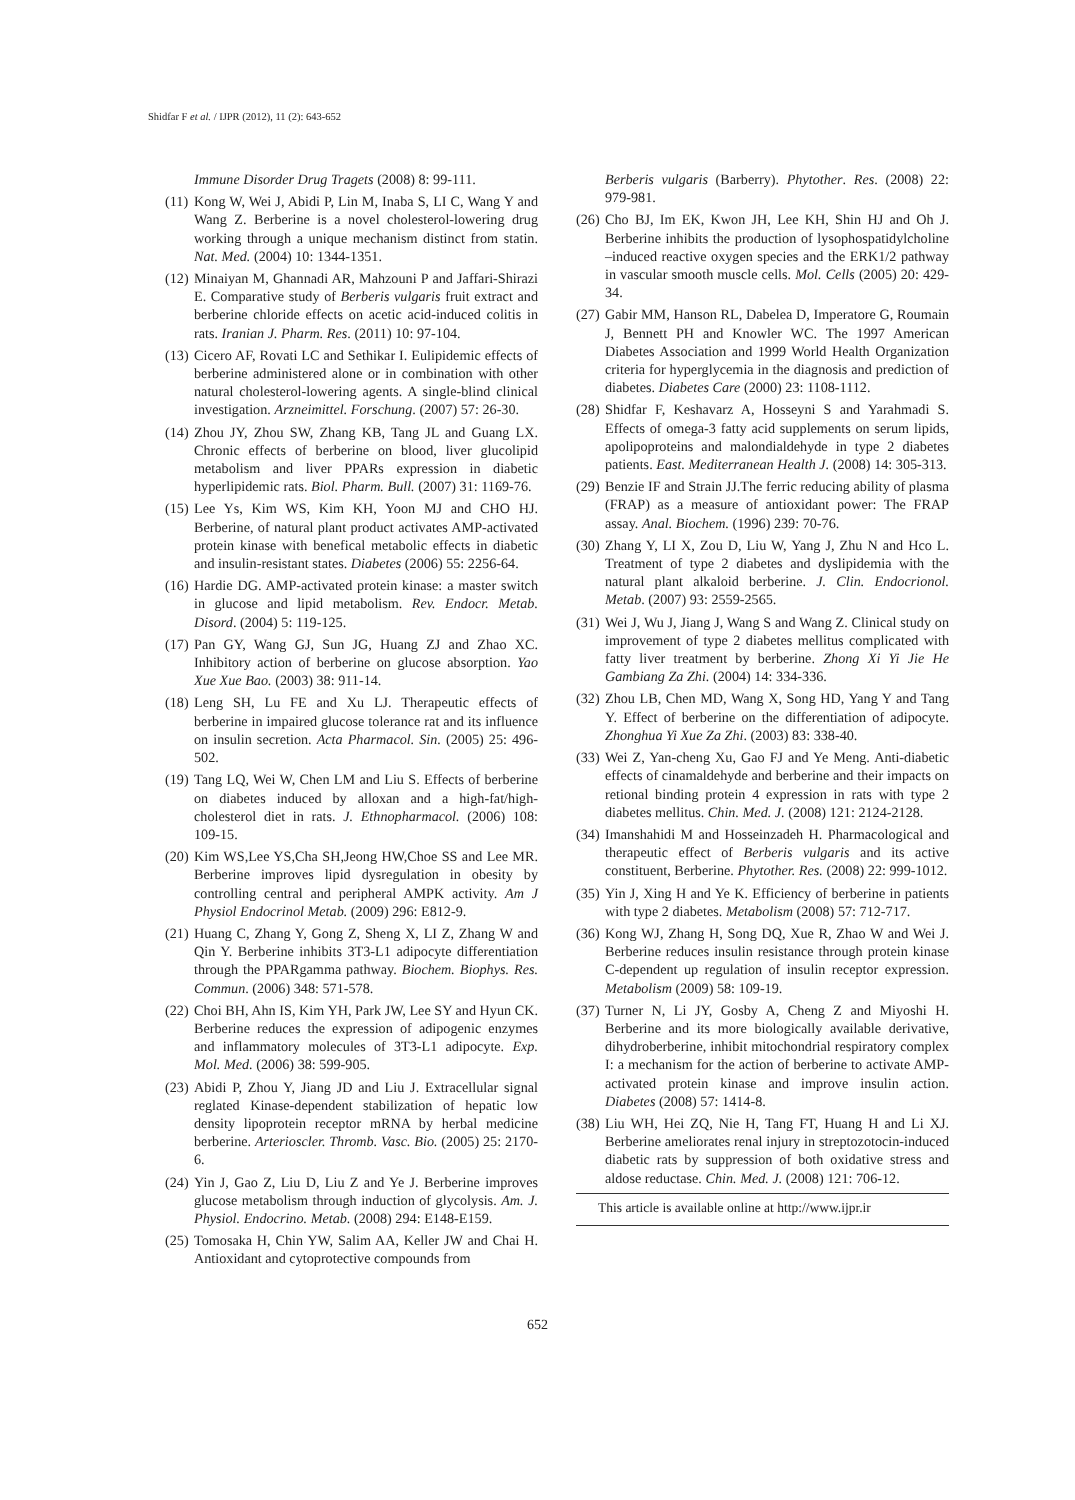Shidfar F et al. / IJPR (2012), 11 (2): 643-652
Immune Disorder Drug Tragets (2008) 8: 99-111.
(11) Kong W, Wei J, Abidi P, Lin M, Inaba S, LI C, Wang Y and Wang Z. Berberine is a novel cholesterol-lowering drug working through a unique mechanism distinct from statin. Nat. Med. (2004) 10: 1344-1351.
(12) Minaiyan M, Ghannadi AR, Mahzouni P and Jaffari-Shirazi E. Comparative study of Berberis vulgaris fruit extract and berberine chloride effects on acetic acid-induced colitis in rats. Iranian J. Pharm. Res. (2011) 10: 97-104.
(13) Cicero AF, Rovati LC and Sethikar I. Eulipidemic effects of berberine administered alone or in combination with other natural cholesterol-lowering agents. A single-blind clinical investigation. Arzneimittel. Forschung. (2007) 57: 26-30.
(14) Zhou JY, Zhou SW, Zhang KB, Tang JL and Guang LX. Chronic effects of berberine on blood, liver glucolipid metabolism and liver PPARs expression in diabetic hyperlipidemic rats. Biol. Pharm. Bull. (2007) 31: 1169-76.
(15) Lee Ys, Kim WS, Kim KH, Yoon MJ and CHO HJ. Berberine, of natural plant product activates AMP-activated protein kinase with benefical metabolic effects in diabetic and insulin-resistant states. Diabetes (2006) 55: 2256-64.
(16) Hardie DG. AMP-activated protein kinase: a master switch in glucose and lipid metabolism. Rev. Endocr. Metab. Disord. (2004) 5: 119-125.
(17) Pan GY, Wang GJ, Sun JG, Huang ZJ and Zhao XC. Inhibitory action of berberine on glucose absorption. Yao Xue Xue Bao. (2003) 38: 911-14.
(18) Leng SH, Lu FE and Xu LJ. Therapeutic effects of berberine in impaired glucose tolerance rat and its influence on insulin secretion. Acta Pharmacol. Sin. (2005) 25: 496-502.
(19) Tang LQ, Wei W, Chen LM and Liu S. Effects of berberine on diabetes induced by alloxan and a high-fat/high-cholesterol diet in rats. J. Ethnopharmacol. (2006) 108: 109-15.
(20) Kim WS,Lee YS,Cha SH,Jeong HW,Choe SS and Lee MR. Berberine improves lipid dysregulation in obesity by controlling central and peripheral AMPK activity. Am J Physiol Endocrinol Metab. (2009) 296: E812-9.
(21) Huang C, Zhang Y, Gong Z, Sheng X, LI Z, Zhang W and Qin Y. Berberine inhibits 3T3-L1 adipocyte differentiation through the PPARgamma pathway. Biochem. Biophys. Res. Commun. (2006) 348: 571-578.
(22) Choi BH, Ahn IS, Kim YH, Park JW, Lee SY and Hyun CK. Berberine reduces the expression of adipogenic enzymes and inflammatory molecules of 3T3-L1 adipocyte. Exp. Mol. Med. (2006) 38: 599-905.
(23) Abidi P, Zhou Y, Jiang JD and Liu J. Extracellular signal reglated Kinase-dependent stabilization of hepatic low density lipoprotein receptor mRNA by herbal medicine berberine. Arterioscler. Thromb. Vasc. Bio. (2005) 25: 2170-6.
(24) Yin J, Gao Z, Liu D, Liu Z and Ye J. Berberine improves glucose metabolism through induction of glycolysis. Am. J. Physiol. Endocrino. Metab. (2008) 294: E148-E159.
(25) Tomosaka H, Chin YW, Salim AA, Keller JW and Chai H. Antioxidant and cytoprotective compounds from
Berberis vulgaris (Barberry). Phytother. Res. (2008) 22: 979-981.
(26) Cho BJ, Im EK, Kwon JH, Lee KH, Shin HJ and Oh J. Berberine inhibits the production of lysophospatidylcholine –induced reactive oxygen species and the ERK1/2 pathway in vascular smooth muscle cells. Mol. Cells (2005) 20: 429-34.
(27) Gabir MM, Hanson RL, Dabelea D, Imperatore G, Roumain J, Bennett PH and Knowler WC. The 1997 American Diabetes Association and 1999 World Health Organization criteria for hyperglycemia in the diagnosis and prediction of diabetes. Diabetes Care (2000) 23: 1108-1112.
(28) Shidfar F, Keshavarz A, Hosseyni S and Yarahmadi S. Effects of omega-3 fatty acid supplements on serum lipids, apolipoproteins and malondialdehyde in type 2 diabetes patients. East. Mediterranean Health J. (2008) 14: 305-313.
(29) Benzie IF and Strain JJ.The ferric reducing ability of plasma (FRAP) as a measure of antioxidant power: The FRAP assay. Anal. Biochem. (1996) 239: 70-76.
(30) Zhang Y, LI X, Zou D, Liu W, Yang J, Zhu N and Hco L. Treatment of type 2 diabetes and dyslipidemia with the natural plant alkaloid berberine. J. Clin. Endocrionol. Metab. (2007) 93: 2559-2565.
(31) Wei J, Wu J, Jiang J, Wang S and Wang Z. Clinical study on improvement of type 2 diabetes mellitus complicated with fatty liver treatment by berberine. Zhong Xi Yi Jie He Gambiang Za Zhi. (2004) 14: 334-336.
(32) Zhou LB, Chen MD, Wang X, Song HD, Yang Y and Tang Y. Effect of berberine on the differentiation of adipocyte. Zhonghua Yi Xue Za Zhi. (2003) 83: 338-40.
(33) Wei Z, Yan-cheng Xu, Gao FJ and Ye Meng. Anti-diabetic effects of cinamaldehyde and berberine and their impacts on retional binding protein 4 expression in rats with type 2 diabetes mellitus. Chin. Med. J. (2008) 121: 2124-2128.
(34) Imanshahidi M and Hosseinzadeh H. Pharmacological and therapeutic effect of Berberis vulgaris and its active constituent, Berberine. Phytother. Res. (2008) 22: 999-1012.
(35) Yin J, Xing H and Ye K. Efficiency of berberine in patients with type 2 diabetes. Metabolism (2008) 57: 712-717.
(36) Kong WJ, Zhang H, Song DQ, Xue R, Zhao W and Wei J. Berberine reduces insulin resistance through protein kinase C-dependent up regulation of insulin receptor expression. Metabolism (2009) 58: 109-19.
(37) Turner N, Li JY, Gosby A, Cheng Z and Miyoshi H. Berberine and its more biologically available derivative, dihydroberberine, inhibit mitochondrial respiratory complex I: a mechanism for the action of berberine to activate AMP-activated protein kinase and improve insulin action. Diabetes (2008) 57: 1414-8.
(38) Liu WH, Hei ZQ, Nie H, Tang FT, Huang H and Li XJ. Berberine ameliorates renal injury in streptozotocin-induced diabetic rats by suppression of both oxidative stress and aldose reductase. Chin. Med. J. (2008) 121: 706-12.
This article is available online at http://www.ijpr.ir
652